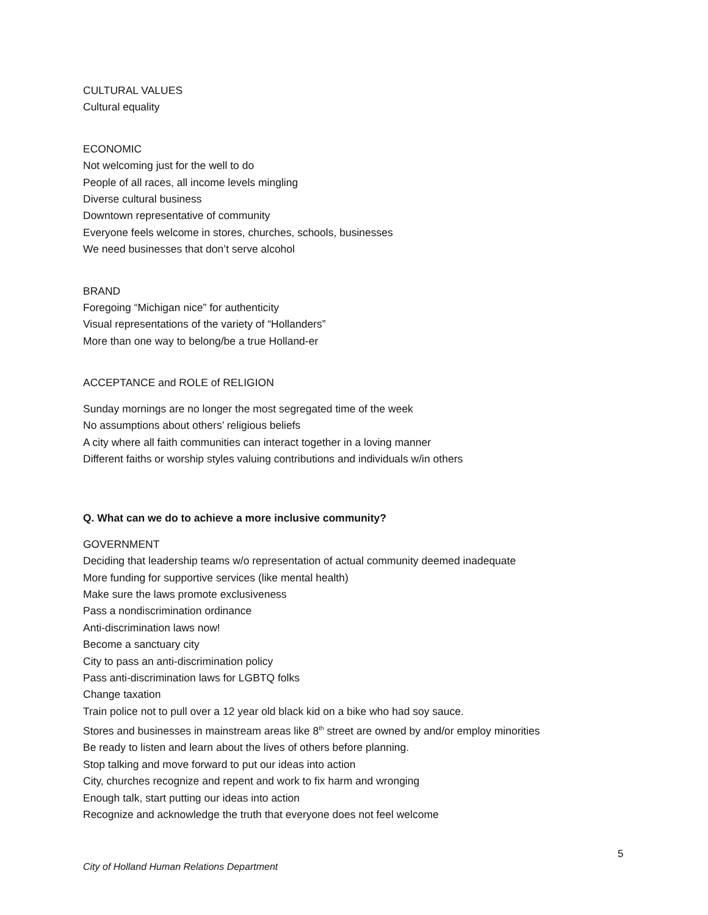CULTURAL VALUES
Cultural equality
ECONOMIC
Not welcoming just for the well to do
People of all races, all income levels mingling
Diverse cultural business
Downtown representative of community
Everyone feels welcome in stores, churches, schools, businesses
We need businesses that don’t serve alcohol
BRAND
Foregoing “Michigan nice” for authenticity
Visual representations of the variety of “Hollanders”
More than one way to belong/be a true Holland-er
ACCEPTANCE and ROLE of RELIGION
Sunday mornings are no longer the most segregated time of the week
No assumptions about others’ religious beliefs
A city where all faith communities can interact together in a loving manner
Different faiths or worship styles valuing contributions and individuals w/in others
Q. What can we do to achieve a more inclusive community?
GOVERNMENT
Deciding that leadership teams w/o representation of actual community deemed inadequate
More funding for supportive services (like mental health)
Make sure the laws promote exclusiveness
Pass a nondiscrimination ordinance
Anti-discrimination laws now!
Become a sanctuary city
City to pass an anti-discrimination policy
Pass anti-discrimination laws for LGBTQ folks
Change taxation
Train police not to pull over a 12 year old black kid on a bike who had soy sauce.
Stores and businesses in mainstream areas like 8<sup>th</sup> street are owned by and/or employ minorities
Be ready to listen and learn about the lives of others before planning.
Stop talking and move forward to put our ideas into action
City, churches recognize and repent and work to fix harm and wronging
Enough talk, start putting our ideas into action
Recognize and acknowledge the truth that everyone does not feel welcome
5
City of Holland Human Relations Department